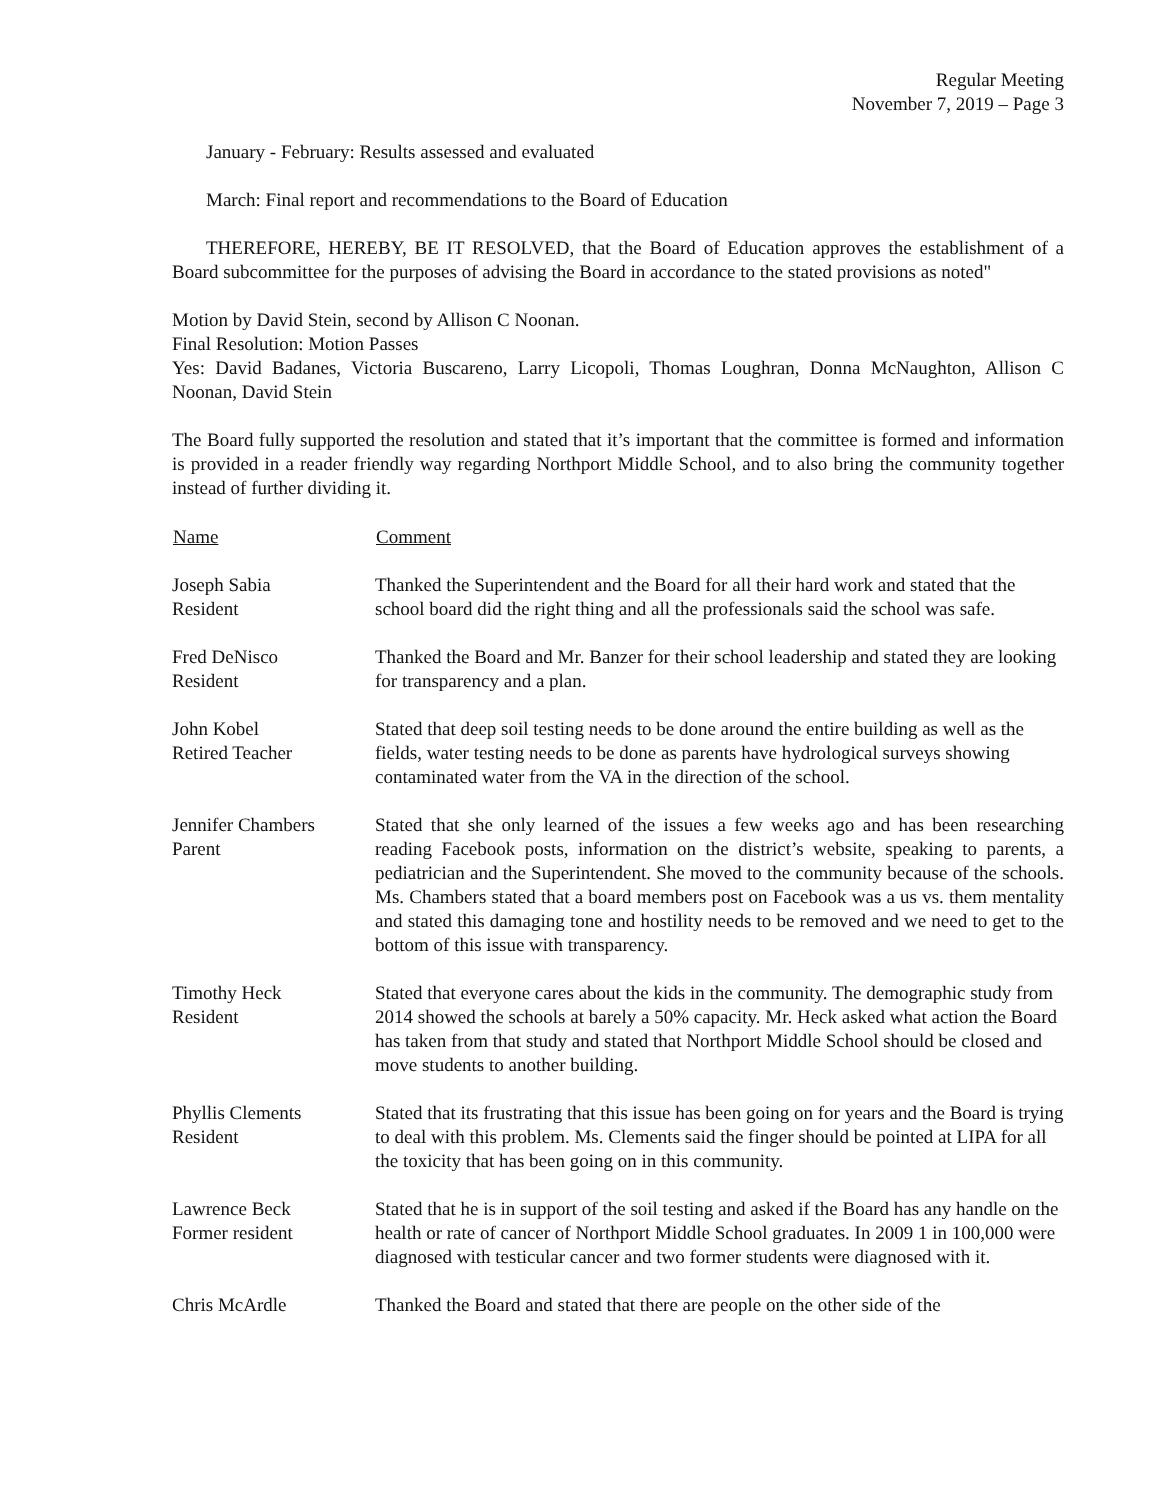Regular Meeting
November 7, 2019 – Page 3
January - February: Results assessed and evaluated
March: Final report and recommendations to the Board of Education
THEREFORE, HEREBY, BE IT RESOLVED, that the Board of Education approves the establishment of a Board subcommittee for the purposes of advising the Board in accordance to the stated provisions as noted"
Motion by David Stein, second by Allison C Noonan.
Final Resolution: Motion Passes
Yes: David Badanes, Victoria Buscareno, Larry Licopoli, Thomas Loughran, Donna McNaughton, Allison C Noonan, David Stein
The Board fully supported the resolution and stated that it’s important that the committee is formed and information is provided in a reader friendly way regarding Northport Middle School, and to also bring the community together instead of further dividing it.
| Name | Comment |
| --- | --- |
| Joseph Sabia Resident | Thanked the Superintendent and the Board for all their hard work and stated that the school board did the right thing and all the professionals said the school was safe. |
| Fred DeNisco Resident | Thanked the Board and Mr. Banzer for their school leadership and stated they are looking for transparency and a plan. |
| John Kobel Retired Teacher | Stated that deep soil testing needs to be done around the entire building as well as the fields, water testing needs to be done as parents have hydrological surveys showing contaminated water from the VA in the direction of the school. |
| Jennifer Chambers Parent | Stated that she only learned of the issues a few weeks ago and has been researching reading Facebook posts, information on the district’s website, speaking to parents, a pediatrician and the Superintendent. She moved to the community because of the schools. Ms. Chambers stated that a board members post on Facebook was a us vs. them mentality and stated this damaging tone and hostility needs to be removed and we need to get to the bottom of this issue with transparency. |
| Timothy Heck Resident | Stated that everyone cares about the kids in the community. The demographic study from 2014 showed the schools at barely a 50% capacity. Mr. Heck asked what action the Board has taken from that study and stated that Northport Middle School should be closed and move students to another building. |
| Phyllis Clements Resident | Stated that its frustrating that this issue has been going on for years and the Board is trying to deal with this problem. Ms. Clements said the finger should be pointed at LIPA for all the toxicity that has been going on in this community. |
| Lawrence Beck Former resident | Stated that he is in support of the soil testing and asked if the Board has any handle on the health or rate of cancer of Northport Middle School graduates. In 2009 1 in 100,000 were diagnosed with testicular cancer and two former students were diagnosed with it. |
| Chris McArdle | Thanked the Board and stated that there are people on the other side of the |